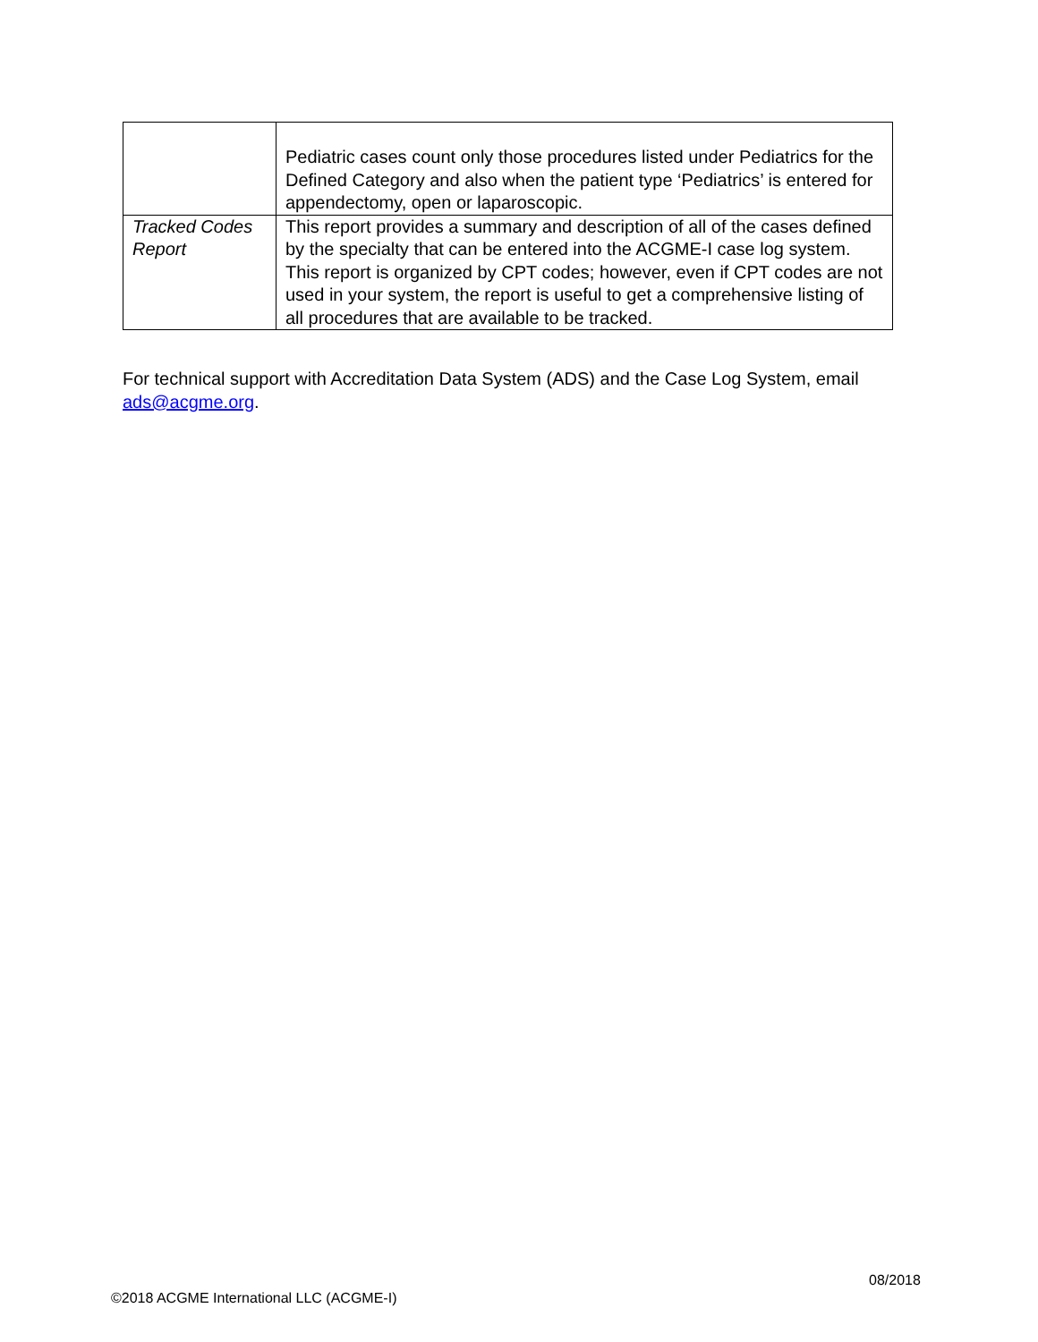| | Pediatric cases count only those procedures listed under Pediatrics for the Defined Category and also when the patient type ‘Pediatrics’ is entered for appendectomy, open or laparoscopic. |
| Tracked Codes Report | This report provides a summary and description of all of the cases defined by the specialty that can be entered into the ACGME-I case log system. This report is organized by CPT codes; however, even if CPT codes are not used in your system, the report is useful to get a comprehensive listing of all procedures that are available to be tracked. |
For technical support with Accreditation Data System (ADS) and the Case Log System, email ads@acgme.org.
08/2018
©2018 ACGME International LLC (ACGME-I)